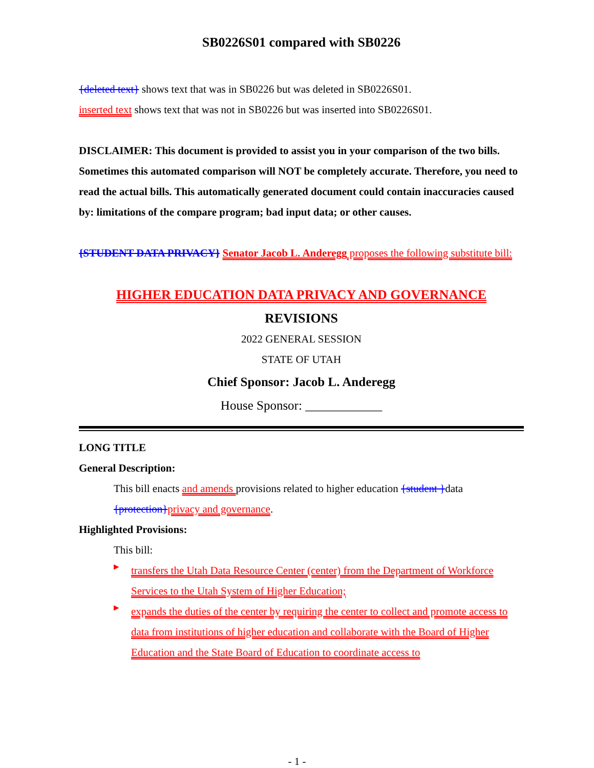SB0226S01 compared with SB0226
{deleted text} shows text that was in SB0226 but was deleted in SB0226S01.
inserted text shows text that was not in SB0226 but was inserted into SB0226S01.
DISCLAIMER: This document is provided to assist you in your comparison of the two bills. Sometimes this automated comparison will NOT be completely accurate. Therefore, you need to read the actual bills. This automatically generated document could contain inaccuracies caused by: limitations of the compare program; bad input data; or other causes.
{STUDENT DATA PRIVACY} Senator Jacob L. Anderegg proposes the following substitute bill:
HIGHER EDUCATION DATA PRIVACY AND GOVERNANCE
REVISIONS
2022 GENERAL SESSION
STATE OF UTAH
Chief Sponsor: Jacob L. Anderegg
House Sponsor: ____________
LONG TITLE
General Description:
This bill enacts and amends provisions related to higher education {student }data {protection}privacy and governance.
Highlighted Provisions:
This bill:
▸
transfers the Utah Data Resource Center (center) from the Department of Workforce Services to the Utah System of Higher Education;
▸
expands the duties of the center by requiring the center to collect and promote access to data from institutions of higher education and collaborate with the Board of Higher Education and the State Board of Education to coordinate access to
- 1 -